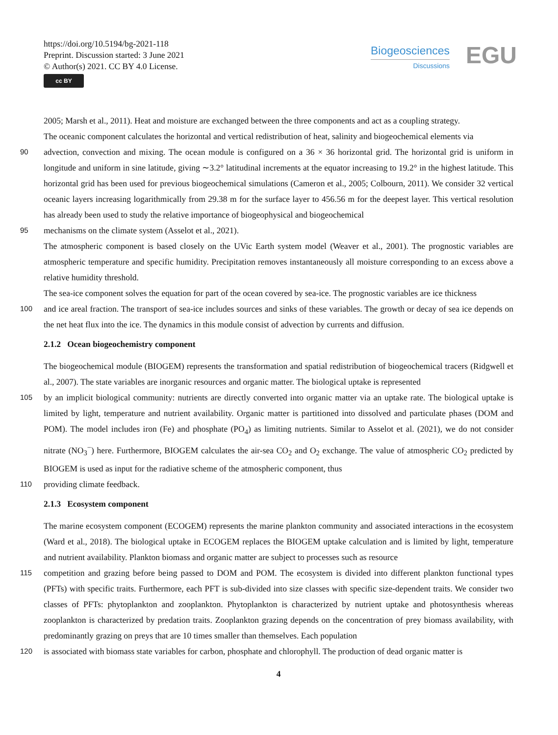https://doi.org/10.5194/bg-2021-118
Preprint. Discussion started: 3 June 2021
© Author(s) 2021. CC BY 4.0 License.
cc BY
Biogeosciences
Discussions
EGU
2005; Marsh et al., 2011). Heat and moisture are exchanged between the three components and act as a coupling strategy.
The oceanic component calculates the horizontal and vertical redistribution of heat, salinity and biogeochemical elements via
90 advection, convection and mixing. The ocean module is configured on a 36 × 36 horizontal grid. The horizontal grid is uniform in longitude and uniform in sine latitude, giving ∼3.2° latitudinal increments at the equator increasing to 19.2° in the highest latitude. This horizontal grid has been used for previous biogeochemical simulations (Cameron et al., 2005; Colbourn, 2011). We consider 32 vertical oceanic layers increasing logarithmically from 29.38 m for the surface layer to 456.56 m for the deepest layer. This vertical resolution has already been used to study the relative importance of biogeophysical and biogeochemical
95 mechanisms on the climate system (Asselot et al., 2021).
The atmospheric component is based closely on the UVic Earth system model (Weaver et al., 2001). The prognostic variables are atmospheric temperature and specific humidity. Precipitation removes instantaneously all moisture corresponding to an excess above a relative humidity threshold.
The sea-ice component solves the equation for part of the ocean covered by sea-ice. The prognostic variables are ice thickness
100 and ice areal fraction. The transport of sea-ice includes sources and sinks of these variables. The growth or decay of sea ice depends on the net heat flux into the ice. The dynamics in this module consist of advection by currents and diffusion.
2.1.2 Ocean biogeochemistry component
The biogeochemical module (BIOGEM) represents the transformation and spatial redistribution of biogeochemical tracers (Ridgwell et al., 2007). The state variables are inorganic resources and organic matter. The biological uptake is represented
105 by an implicit biological community: nutrients are directly converted into organic matter via an uptake rate. The biological uptake is limited by light, temperature and nutrient availability. Organic matter is partitioned into dissolved and particulate phases (DOM and POM). The model includes iron (Fe) and phosphate (PO<sub>4</sub>) as limiting nutrients. Similar to Asselot et al. (2021), we do not consider nitrate (NO<sub>3</sub><sup>−</sup>) here. Furthermore, BIOGEM calculates the air-sea CO<sub>2</sub> and O<sub>2</sub> exchange. The value of atmospheric CO<sub>2</sub> predicted by BIOGEM is used as input for the radiative scheme of the atmospheric component, thus
110 providing climate feedback.
2.1.3 Ecosystem component
The marine ecosystem component (ECOGEM) represents the marine plankton community and associated interactions in the ecosystem (Ward et al., 2018). The biological uptake in ECOGEM replaces the BIOGEM uptake calculation and is limited by light, temperature and nutrient availability. Plankton biomass and organic matter are subject to processes such as resource
115 competition and grazing before being passed to DOM and POM. The ecosystem is divided into different plankton functional types (PFTs) with specific traits. Furthermore, each PFT is sub-divided into size classes with specific size-dependent traits. We consider two classes of PFTs: phytoplankton and zooplankton. Phytoplankton is characterized by nutrient uptake and photosynthesis whereas zooplankton is characterized by predation traits. Zooplankton grazing depends on the concentration of prey biomass availability, with predominantly grazing on preys that are 10 times smaller than themselves. Each population
120 is associated with biomass state variables for carbon, phosphate and chlorophyll. The production of dead organic matter is
4